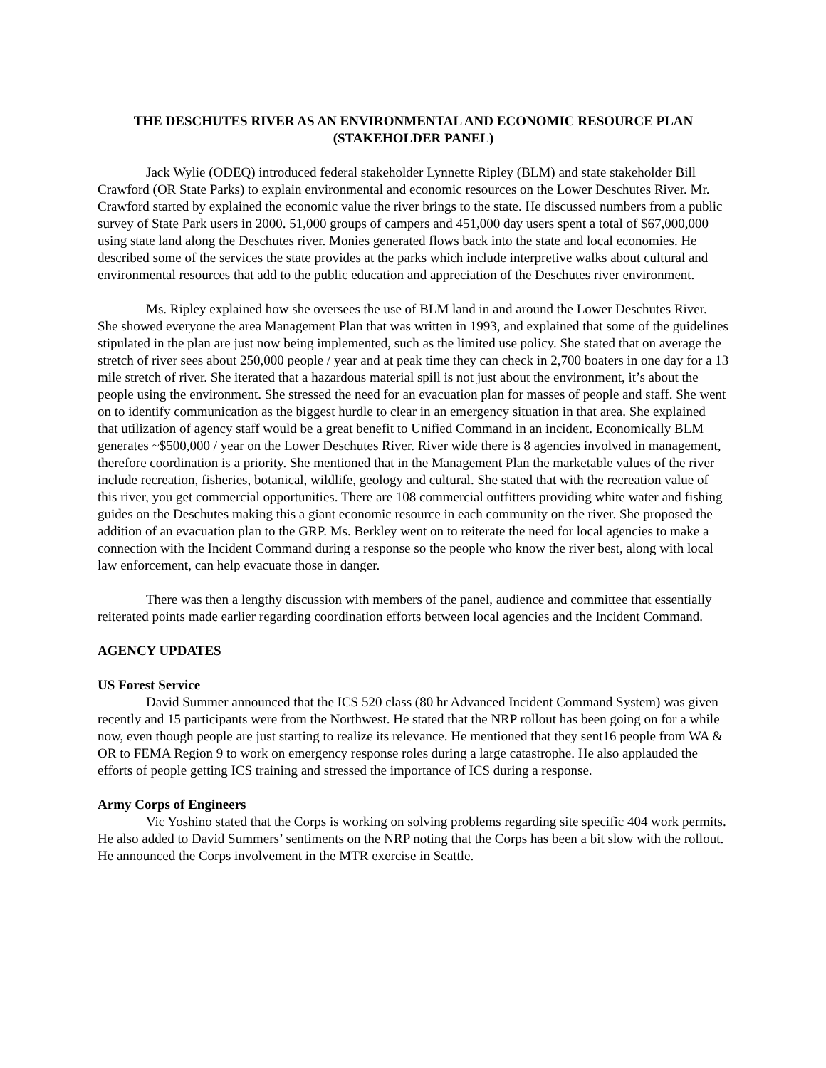THE DESCHUTES RIVER AS AN ENVIRONMENTAL AND ECONOMIC RESOURCE PLAN
(STAKEHOLDER PANEL)
Jack Wylie (ODEQ) introduced federal stakeholder Lynnette Ripley (BLM) and state stakeholder Bill Crawford (OR State Parks) to explain environmental and economic resources on the Lower Deschutes River. Mr. Crawford started by explained the economic value the river brings to the state. He discussed numbers from a public survey of State Park users in 2000. 51,000 groups of campers and 451,000 day users spent a total of $67,000,000 using state land along the Deschutes river. Monies generated flows back into the state and local economies. He described some of the services the state provides at the parks which include interpretive walks about cultural and environmental resources that add to the public education and appreciation of the Deschutes river environment.
Ms. Ripley explained how she oversees the use of BLM land in and around the Lower Deschutes River. She showed everyone the area Management Plan that was written in 1993, and explained that some of the guidelines stipulated in the plan are just now being implemented, such as the limited use policy. She stated that on average the stretch of river sees about 250,000 people / year and at peak time they can check in 2,700 boaters in one day for a 13 mile stretch of river. She iterated that a hazardous material spill is not just about the environment, it’s about the people using the environment. She stressed the need for an evacuation plan for masses of people and staff. She went on to identify communication as the biggest hurdle to clear in an emergency situation in that area. She explained that utilization of agency staff would be a great benefit to Unified Command in an incident. Economically BLM generates ~$500,000 / year on the Lower Deschutes River. River wide there is 8 agencies involved in management, therefore coordination is a priority. She mentioned that in the Management Plan the marketable values of the river include recreation, fisheries, botanical, wildlife, geology and cultural. She stated that with the recreation value of this river, you get commercial opportunities. There are 108 commercial outfitters providing white water and fishing guides on the Deschutes making this a giant economic resource in each community on the river. She proposed the addition of an evacuation plan to the GRP. Ms. Berkley went on to reiterate the need for local agencies to make a connection with the Incident Command during a response so the people who know the river best, along with local law enforcement, can help evacuate those in danger.
There was then a lengthy discussion with members of the panel, audience and committee that essentially reiterated points made earlier regarding coordination efforts between local agencies and the Incident Command.
AGENCY UPDATES
US Forest Service
David Summer announced that the ICS 520 class (80 hr Advanced Incident Command System) was given recently and 15 participants were from the Northwest. He stated that the NRP rollout has been going on for a while now, even though people are just starting to realize its relevance. He mentioned that they sent16 people from WA & OR to FEMA Region 9 to work on emergency response roles during a large catastrophe. He also applauded the efforts of people getting ICS training and stressed the importance of ICS during a response.
Army Corps of Engineers
Vic Yoshino stated that the Corps is working on solving problems regarding site specific 404 work permits. He also added to David Summers’ sentiments on the NRP noting that the Corps has been a bit slow with the rollout. He announced the Corps involvement in the MTR exercise in Seattle.